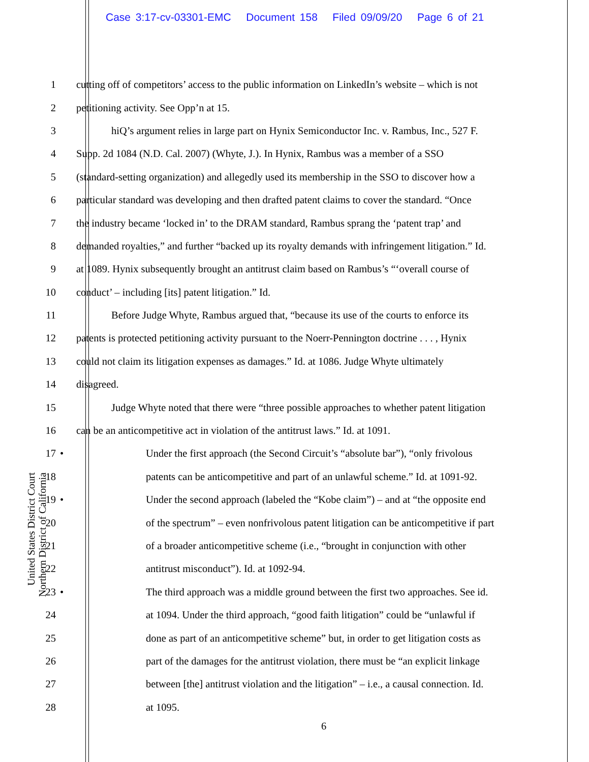Case 3:17-cv-03301-EMC Document 158 Filed 09/09/20 Page 6 of 21
United States District Court
Northern District of California
1 cutting off of competitors’ access to the public information on LinkedIn’s website – which is not
2 petitioning activity. See Opp’n at 15.
3 hiQ’s argument relies in large part on Hynix Semiconductor Inc. v. Rambus, Inc., 527 F.
4 Supp. 2d 1084 (N.D. Cal. 2007) (Whyte, J.). In Hynix, Rambus was a member of a SSO
5 (standard-setting organization) and allegedly used its membership in the SSO to discover how a
6 particular standard was developing and then drafted patent claims to cover the standard. “Once
7 the industry became ‘locked in’ to the DRAM standard, Rambus sprang the ‘patent trap’ and
8 demanded royalties,” and further “backed up its royalty demands with infringement litigation.” Id.
9 at 1089. Hynix subsequently brought an antitrust claim based on Rambus’s “‘overall course of
10 conduct’ – including [its] patent litigation.” Id.
11 Before Judge Whyte, Rambus argued that, “because its use of the courts to enforce its
12 patents is protected petitioning activity pursuant to the Noerr-Pennington doctrine . . . , Hynix
13 could not claim its litigation expenses as damages.” Id. at 1086. Judge Whyte ultimately
14 disagreed.
15 Judge Whyte noted that there were “three possible approaches to whether patent litigation
16 can be an anticompetitive act in violation of the antitrust laws.” Id. at 1091.
17 • Under the first approach (the Second Circuit’s “absolute bar”), “only frivolous
18 patents can be anticompetitive and part of an unlawful scheme.” Id. at 1091-92.
19 • Under the second approach (labeled the “Kobe claim”) – and at “the opposite end
20 of the spectrum” – even nonfrivolous patent litigation can be anticompetitive if part
21 of a broader anticompetitive scheme (i.e., “brought in conjunction with other
22 antitrust misconduct”). Id. at 1092-94.
23 • The third approach was a middle ground between the first two approaches. See id.
24 at 1094. Under the third approach, “good faith litigation” could be “unlawful if
25 done as part of an anticompetitive scheme” but, in order to get litigation costs as
26 part of the damages for the antitrust violation, there must be “an explicit linkage
27 between [the] antitrust violation and the litigation” – i.e., a causal connection. Id.
28 at 1095.
6